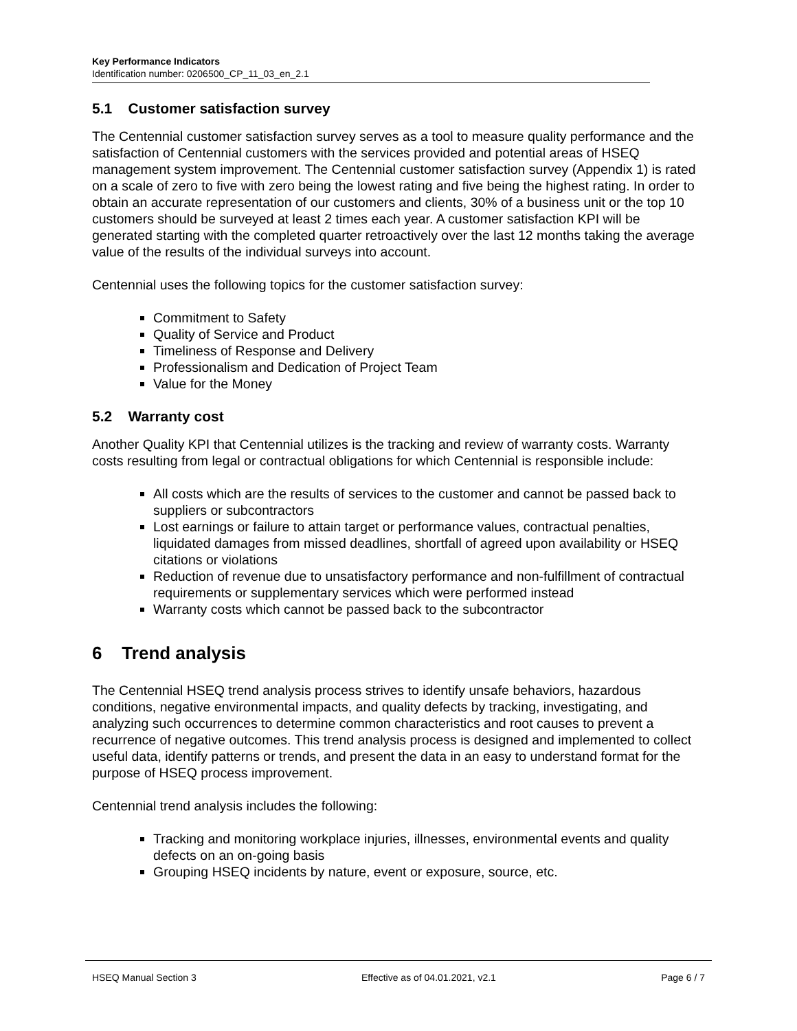Key Performance Indicators
Identification number: 0206500_CP_11_03_en_2.1
5.1 Customer satisfaction survey
The Centennial customer satisfaction survey serves as a tool to measure quality performance and the satisfaction of Centennial customers with the services provided and potential areas of HSEQ management system improvement. The Centennial customer satisfaction survey (Appendix 1) is rated on a scale of zero to five with zero being the lowest rating and five being the highest rating. In order to obtain an accurate representation of our customers and clients, 30% of a business unit or the top 10 customers should be surveyed at least 2 times each year. A customer satisfaction KPI will be generated starting with the completed quarter retroactively over the last 12 months taking the average value of the results of the individual surveys into account.
Centennial uses the following topics for the customer satisfaction survey:
Commitment to Safety
Quality of Service and Product
Timeliness of Response and Delivery
Professionalism and Dedication of Project Team
Value for the Money
5.2 Warranty cost
Another Quality KPI that Centennial utilizes is the tracking and review of warranty costs. Warranty costs resulting from legal or contractual obligations for which Centennial is responsible include:
All costs which are the results of services to the customer and cannot be passed back to suppliers or subcontractors
Lost earnings or failure to attain target or performance values, contractual penalties, liquidated damages from missed deadlines, shortfall of agreed upon availability or HSEQ citations or violations
Reduction of revenue due to unsatisfactory performance and non-fulfillment of contractual requirements or supplementary services which were performed instead
Warranty costs which cannot be passed back to the subcontractor
6 Trend analysis
The Centennial HSEQ trend analysis process strives to identify unsafe behaviors, hazardous conditions, negative environmental impacts, and quality defects by tracking, investigating, and analyzing such occurrences to determine common characteristics and root causes to prevent a recurrence of negative outcomes. This trend analysis process is designed and implemented to collect useful data, identify patterns or trends, and present the data in an easy to understand format for the purpose of HSEQ process improvement.
Centennial trend analysis includes the following:
Tracking and monitoring workplace injuries, illnesses, environmental events and quality defects on an on-going basis
Grouping HSEQ incidents by nature, event or exposure, source, etc.
HSEQ Manual Section 3 Effective as of 04.01.2021, v2.1 Page 6 / 7